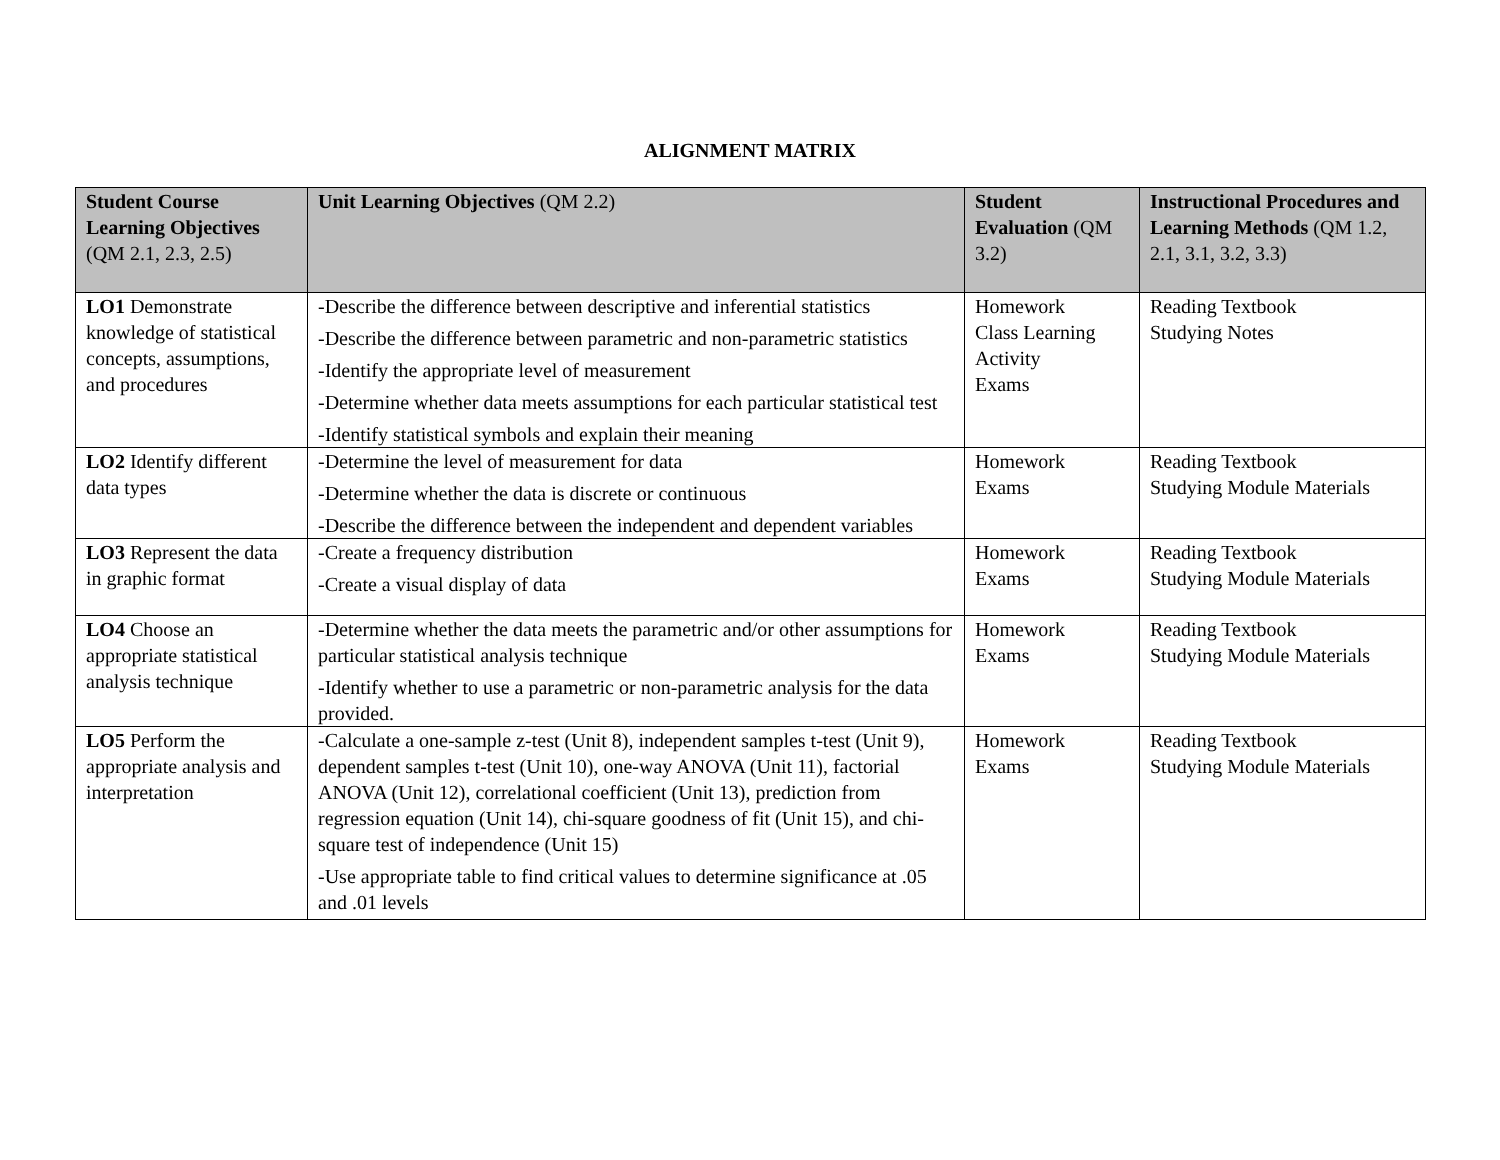ALIGNMENT MATRIX
| Student Course Learning Objectives (QM 2.1, 2.3, 2.5) | Unit Learning Objectives (QM 2.2) | Student Evaluation (QM 3.2) | Instructional Procedures and Learning Methods (QM 1.2, 2.1, 3.1, 3.2, 3.3) |
| --- | --- | --- | --- |
| LO1 Demonstrate knowledge of statistical concepts, assumptions, and procedures | -Describe the difference between descriptive and inferential statistics -Describe the difference between parametric and non-parametric statistics -Identify the appropriate level of measurement -Determine whether data meets assumptions for each particular statistical test -Identify statistical symbols and explain their meaning | Homework Class Learning Activity Exams | Reading Textbook Studying Notes |
| LO2 Identify different data types | -Determine the level of measurement for data -Determine whether the data is discrete or continuous -Describe the difference between the independent and dependent variables | Homework Exams | Reading Textbook Studying Module Materials |
| LO3 Represent the data in graphic format | -Create a frequency distribution -Create a visual display of data | Homework Exams | Reading Textbook Studying Module Materials |
| LO4 Choose an appropriate statistical analysis technique | -Determine whether the data meets the parametric and/or other assumptions for particular statistical analysis technique -Identify whether to use a parametric or non-parametric analysis for the data provided. | Homework Exams | Reading Textbook Studying Module Materials |
| LO5 Perform the appropriate analysis and interpretation | -Calculate a one-sample z-test (Unit 8), independent samples t-test (Unit 9), dependent samples t-test (Unit 10), one-way ANOVA (Unit 11), factorial ANOVA (Unit 12), correlational coefficient (Unit 13), prediction from regression equation (Unit 14), chi-square goodness of fit (Unit 15), and chi-square test of independence (Unit 15) -Use appropriate table to find critical values to determine significance at .05 and .01 levels | Homework Exams | Reading Textbook Studying Module Materials |